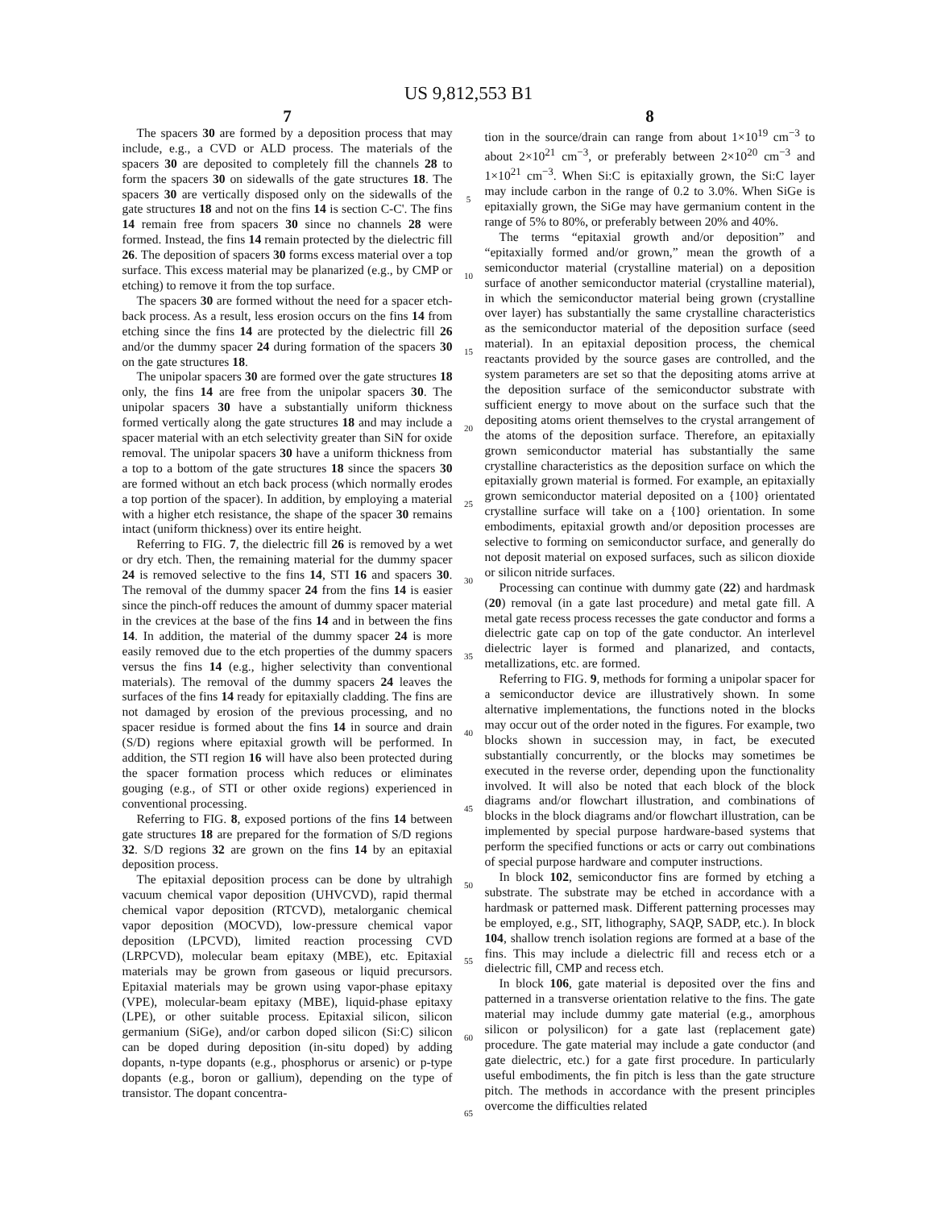US 9,812,553 B1
7
The spacers 30 are formed by a deposition process that may include, e.g., a CVD or ALD process. The materials of the spacers 30 are deposited to completely fill the channels 28 to form the spacers 30 on sidewalls of the gate structures 18. The spacers 30 are vertically disposed only on the sidewalls of the gate structures 18 and not on the fins 14 is section C-C'. The fins 14 remain free from spacers 30 since no channels 28 were formed. Instead, the fins 14 remain protected by the dielectric fill 26. The deposition of spacers 30 forms excess material over a top surface. This excess material may be planarized (e.g., by CMP or etching) to remove it from the top surface.
The spacers 30 are formed without the need for a spacer etch-back process. As a result, less erosion occurs on the fins 14 from etching since the fins 14 are protected by the dielectric fill 26 and/or the dummy spacer 24 during formation of the spacers 30 on the gate structures 18.
The unipolar spacers 30 are formed over the gate structures 18 only, the fins 14 are free from the unipolar spacers 30. The unipolar spacers 30 have a substantially uniform thickness formed vertically along the gate structures 18 and may include a spacer material with an etch selectivity greater than SiN for oxide removal. The unipolar spacers 30 have a uniform thickness from a top to a bottom of the gate structures 18 since the spacers 30 are formed without an etch back process (which normally erodes a top portion of the spacer). In addition, by employing a material with a higher etch resistance, the shape of the spacer 30 remains intact (uniform thickness) over its entire height.
Referring to FIG. 7, the dielectric fill 26 is removed by a wet or dry etch. Then, the remaining material for the dummy spacer 24 is removed selective to the fins 14, STI 16 and spacers 30. The removal of the dummy spacer 24 from the fins 14 is easier since the pinch-off reduces the amount of dummy spacer material in the crevices at the base of the fins 14 and in between the fins 14. In addition, the material of the dummy spacer 24 is more easily removed due to the etch properties of the dummy spacers versus the fins 14 (e.g., higher selectivity than conventional materials). The removal of the dummy spacers 24 leaves the surfaces of the fins 14 ready for epitaxially cladding. The fins are not damaged by erosion of the previous processing, and no spacer residue is formed about the fins 14 in source and drain (S/D) regions where epitaxial growth will be performed. In addition, the STI region 16 will have also been protected during the spacer formation process which reduces or eliminates gouging (e.g., of STI or other oxide regions) experienced in conventional processing.
Referring to FIG. 8, exposed portions of the fins 14 between gate structures 18 are prepared for the formation of S/D regions 32. S/D regions 32 are grown on the fins 14 by an epitaxial deposition process.
The epitaxial deposition process can be done by ultrahigh vacuum chemical vapor deposition (UHVCVD), rapid thermal chemical vapor deposition (RTCVD), metalorganic chemical vapor deposition (MOCVD), low-pressure chemical vapor deposition (LPCVD), limited reaction processing CVD (LRPCVD), molecular beam epitaxy (MBE), etc. Epitaxial materials may be grown from gaseous or liquid precursors. Epitaxial materials may be grown using vapor-phase epitaxy (VPE), molecular-beam epitaxy (MBE), liquid-phase epitaxy (LPE), or other suitable process. Epitaxial silicon, silicon germanium (SiGe), and/or carbon doped silicon (Si:C) silicon can be doped during deposition (in-situ doped) by adding dopants, n-type dopants (e.g., phosphorus or arsenic) or p-type dopants (e.g., boron or gallium), depending on the type of transistor. The dopant concentra-
5
10
15
20
25
30
35
40
45
50
55
60
65
8
tion in the source/drain can range from about 1×10<sup>19</sup> cm<sup>−3</sup> to about 2×10<sup>21</sup> cm<sup>−3</sup>, or preferably between 2×10<sup>20</sup> cm<sup>−3</sup> and 1×10<sup>21</sup> cm<sup>−3</sup>. When Si:C is epitaxially grown, the Si:C layer may include carbon in the range of 0.2 to 3.0%. When SiGe is epitaxially grown, the SiGe may have germanium content in the range of 5% to 80%, or preferably between 20% and 40%.
The terms “epitaxial growth and/or deposition” and “epitaxially formed and/or grown,” mean the growth of a semiconductor material (crystalline material) on a deposition surface of another semiconductor material (crystalline material), in which the semiconductor material being grown (crystalline over layer) has substantially the same crystalline characteristics as the semiconductor material of the deposition surface (seed material). In an epitaxial deposition process, the chemical reactants provided by the source gases are controlled, and the system parameters are set so that the depositing atoms arrive at the deposition surface of the semiconductor substrate with sufficient energy to move about on the surface such that the depositing atoms orient themselves to the crystal arrangement of the atoms of the deposition surface. Therefore, an epitaxially grown semiconductor material has substantially the same crystalline characteristics as the deposition surface on which the epitaxially grown material is formed. For example, an epitaxially grown semiconductor material deposited on a {100} orientated crystalline surface will take on a {100} orientation. In some embodiments, epitaxial growth and/or deposition processes are selective to forming on semiconductor surface, and generally do not deposit material on exposed surfaces, such as silicon dioxide or silicon nitride surfaces.
Processing can continue with dummy gate (22) and hardmask (20) removal (in a gate last procedure) and metal gate fill. A metal gate recess process recesses the gate conductor and forms a dielectric gate cap on top of the gate conductor. An interlevel dielectric layer is formed and planarized, and contacts, metallizations, etc. are formed.
Referring to FIG. 9, methods for forming a unipolar spacer for a semiconductor device are illustratively shown. In some alternative implementations, the functions noted in the blocks may occur out of the order noted in the figures. For example, two blocks shown in succession may, in fact, be executed substantially concurrently, or the blocks may sometimes be executed in the reverse order, depending upon the functionality involved. It will also be noted that each block of the block diagrams and/or flowchart illustration, and combinations of blocks in the block diagrams and/or flowchart illustration, can be implemented by special purpose hardware-based systems that perform the specified functions or acts or carry out combinations of special purpose hardware and computer instructions.
In block 102, semiconductor fins are formed by etching a substrate. The substrate may be etched in accordance with a hardmask or patterned mask. Different patterning processes may be employed, e.g., SIT, lithography, SAQP, SADP, etc.). In block 104, shallow trench isolation regions are formed at a base of the fins. This may include a dielectric fill and recess etch or a dielectric fill, CMP and recess etch.
In block 106, gate material is deposited over the fins and patterned in a transverse orientation relative to the fins. The gate material may include dummy gate material (e.g., amorphous silicon or polysilicon) for a gate last (replacement gate) procedure. The gate material may include a gate conductor (and gate dielectric, etc.) for a gate first procedure. In particularly useful embodiments, the fin pitch is less than the gate structure pitch. The methods in accordance with the present principles overcome the difficulties related